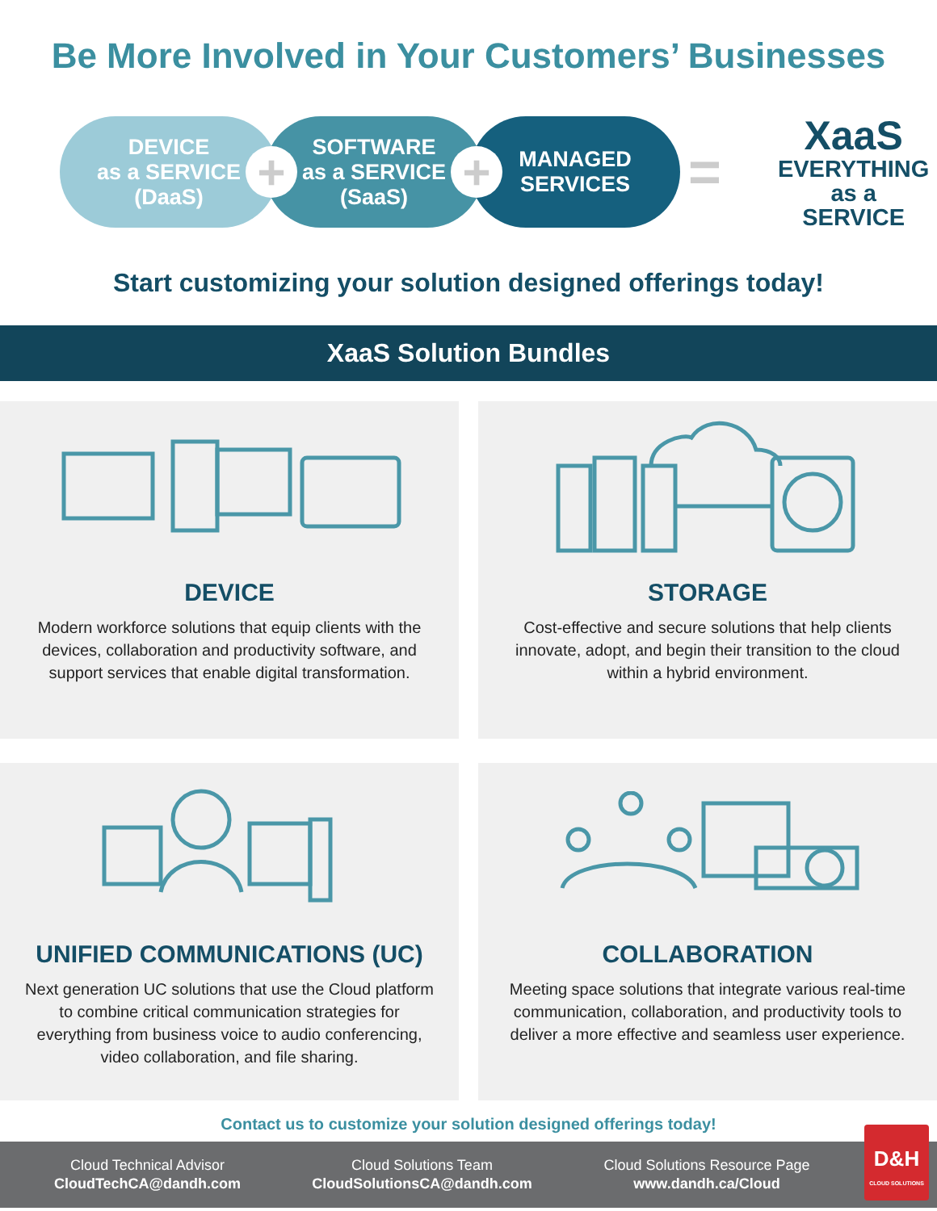Be More Involved in Your Customers’ Businesses
DEVICE
as a SERVICE
(DaaS)
+
SOFTWARE
as a SERVICE
(SaaS)
+
MANAGED
SERVICES
=
XaaS
EVERYTHING
as a
SERVICE
Start customizing your solution designed offerings today!
XaaS Solution Bundles
DEVICE
Modern workforce solutions that equip clients with the devices, collaboration and productivity software, and support services that enable digital transformation.
STORAGE
Cost-effective and secure solutions that help clients innovate, adopt, and begin their transition to the cloud within a hybrid environment.
UNIFIED COMMUNICATIONS (UC)
Next generation UC solutions that use the Cloud platform to combine critical communication strategies for everything from business voice to audio conferencing, video collaboration, and file sharing.
COLLABORATION
Meeting space solutions that integrate various real-time communication, collaboration, and productivity tools to deliver a more effective and seamless user experience.
Contact us to customize your solution designed offerings today!
Cloud Technical Advisor
CloudTechCA@dandh.com
Cloud Solutions Team
CloudSolutionsCA@dandh.com
Cloud Solutions Resource Page
www.dandh.ca/Cloud
D&H
CLOUD SOLUTIONS